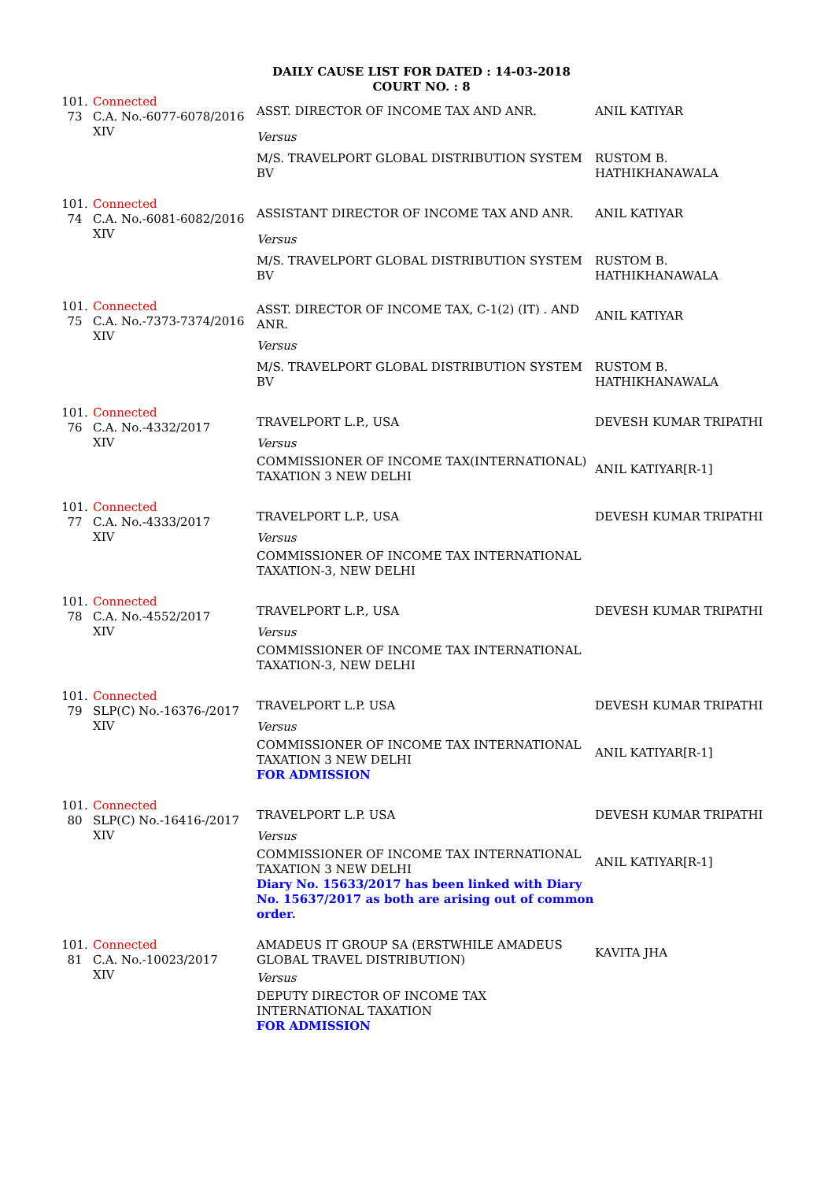DAILY CAUSE LIST FOR DATED : 14-03-2018
COURT NO. : 8
| 101. 73 | Connected C.A. No.-6077-6078/2016 XIV | ASST. DIRECTOR OF INCOME TAX AND ANR. | ANIL KATIYAR |
| | | Versus | |
| | | M/S. TRAVELPORT GLOBAL DISTRIBUTION SYSTEM BV | RUSTOM B. HATHIKHANAWALA |
| 101. 74 | Connected C.A. No.-6081-6082/2016 XIV | ASSISTANT DIRECTOR OF INCOME TAX AND ANR. | ANIL KATIYAR |
| | | Versus | |
| | | M/S. TRAVELPORT GLOBAL DISTRIBUTION SYSTEM BV | RUSTOM B. HATHIKHANAWALA |
| 101. 75 | Connected C.A. No.-7373-7374/2016 XIV | ASST. DIRECTOR OF INCOME TAX, C-1(2) (IT) . AND ANR. | ANIL KATIYAR |
| | | Versus | |
| | | M/S. TRAVELPORT GLOBAL DISTRIBUTION SYSTEM BV | RUSTOM B. HATHIKHANAWALA |
| 101. 76 | Connected C.A. No.-4332/2017 XIV | TRAVELPORT L.P., USA | DEVESH KUMAR TRIPATHI |
| | | Versus | |
| | | COMMISSIONER OF INCOME TAX(INTERNATIONAL) TAXATION 3 NEW DELHI | ANIL KATIYAR[R-1] |
| 101. 77 | Connected C.A. No.-4333/2017 XIV | TRAVELPORT L.P., USA | DEVESH KUMAR TRIPATHI |
| | | Versus | |
| | | COMMISSIONER OF INCOME TAX INTERNATIONAL TAXATION-3, NEW DELHI | |
| 101. 78 | Connected C.A. No.-4552/2017 XIV | TRAVELPORT L.P., USA | DEVESH KUMAR TRIPATHI |
| | | Versus | |
| | | COMMISSIONER OF INCOME TAX INTERNATIONAL TAXATION-3, NEW DELHI | |
| 101. 79 | Connected SLP(C) No.-16376-/2017 XIV | TRAVELPORT L.P. USA | DEVESH KUMAR TRIPATHI |
| | | Versus | |
| | | COMMISSIONER OF INCOME TAX INTERNATIONAL TAXATION 3 NEW DELHI FOR ADMISSION | ANIL KATIYAR[R-1] |
| 101. 80 | Connected SLP(C) No.-16416-/2017 XIV | TRAVELPORT L.P. USA | DEVESH KUMAR TRIPATHI |
| | | Versus | |
| | | COMMISSIONER OF INCOME TAX INTERNATIONAL TAXATION 3 NEW DELHI Diary No. 15633/2017 has been linked with Diary No. 15637/2017 as both are arising out of common order. | ANIL KATIYAR[R-1] |
| 101. 81 | Connected C.A. No.-10023/2017 XIV | AMADEUS IT GROUP SA (ERSTWHILE AMADEUS GLOBAL TRAVEL DISTRIBUTION) | KAVITA JHA |
| | | Versus | |
| | | DEPUTY DIRECTOR OF INCOME TAX INTERNATIONAL TAXATION FOR ADMISSION | |